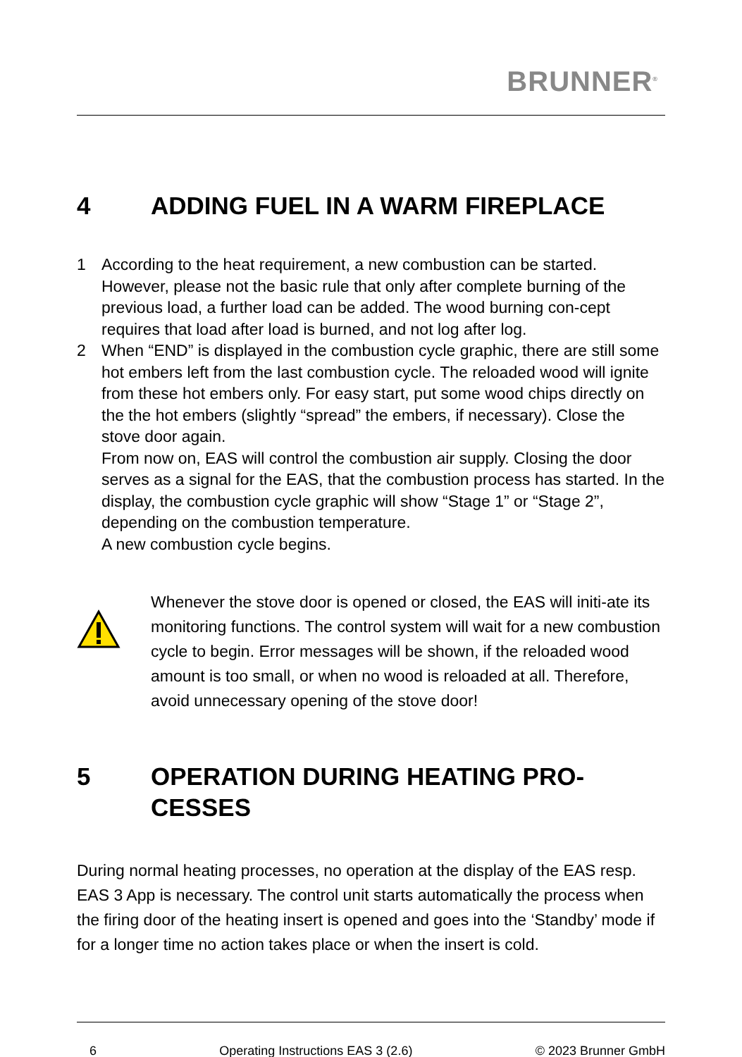BRUNNER<sup>®</sup>
4 ADDING FUEL IN A WARM FIREPLACE
1 According to the heat requirement, a new combustion can be started. However, please not the basic rule that only after complete burning of the previous load, a further load can be added. The wood burning con-cept requires that load after load is burned, and not log after log.
2 When “END” is displayed in the combustion cycle graphic, there are still some hot embers left from the last combustion cycle. The reloaded wood will ignite from these hot embers only. For easy start, put some wood chips directly on the the hot embers (slightly “spread” the embers, if necessary). Close the stove door again.
From now on, EAS will control the combustion air supply. Closing the door serves as a signal for the EAS, that the combustion process has started. In the display, the combustion cycle graphic will show “Stage 1” or “Stage 2”, depending on the combustion temperature.
A new combustion cycle begins.
Whenever the stove door is opened or closed, the EAS will initi-ate its monitoring functions. The control system will wait for a new combustion cycle to begin. Error messages will be shown, if the reloaded wood amount is too small, or when no wood is reloaded at all. Therefore, avoid unnecessary opening of the stove door!
5 OPERATION DURING HEATING PRO-
CESSES
During normal heating processes, no operation at the display of the EAS resp. EAS 3 App is necessary. The control unit starts automatically the process when the firing door of the heating insert is opened and goes into the ‘Standby’ mode if for a longer time no action takes place or when the insert is cold.
6 Operating Instructions EAS 3 (2.6) © 2023 Brunner GmbH